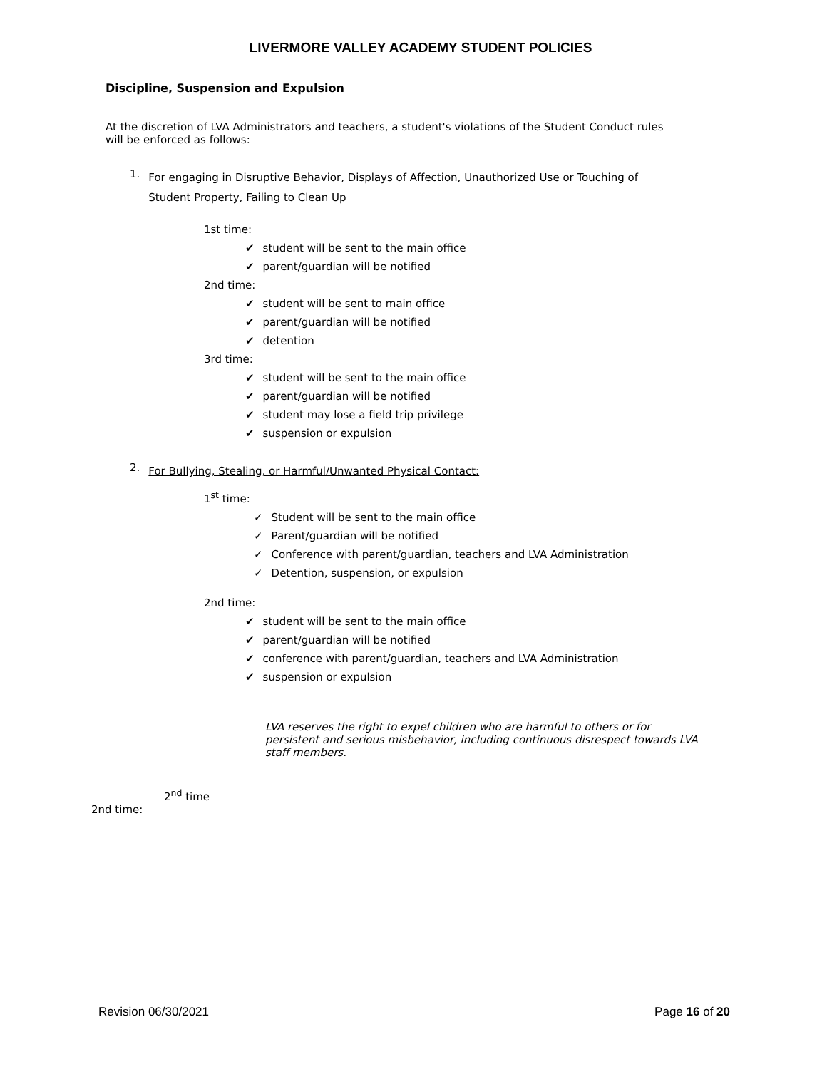LIVERMORE VALLEY ACADEMY STUDENT POLICIES
Discipline, Suspension and Expulsion
At the discretion of LVA Administrators and teachers, a student's violations of the Student Conduct rules will be enforced as follows:
1. For engaging in Disruptive Behavior, Displays of Affection, Unauthorized Use or Touching of Student Property, Failing to Clean Up
1st time:
✔ student will be sent to the main office
✔ parent/guardian will be notified
2nd time:
✔ student will be sent to main office
✔ parent/guardian will be notified
✔ detention
3rd time:
✔ student will be sent to the main office
✔ parent/guardian will be notified
✔ student may lose a field trip privilege
✔ suspension or expulsion
2. For Bullying, Stealing, or Harmful/Unwanted Physical Contact:
1<sup>st</sup> time:
✓ Student will be sent to the main office
✓ Parent/guardian will be notified
✓ Conference with parent/guardian, teachers and LVA Administration
✓ Detention, suspension, or expulsion
2nd time:
✔ student will be sent to the main office
✔ parent/guardian will be notified
✔ conference with parent/guardian, teachers and LVA Administration
✔ suspension or expulsion
LVA reserves the right to expel children who are harmful to others or for persistent and serious misbehavior, including continuous disrespect towards LVA staff members.
2<sup>nd</sup> time
2nd time:
Revision 06/30/2021 Page 16 of 20